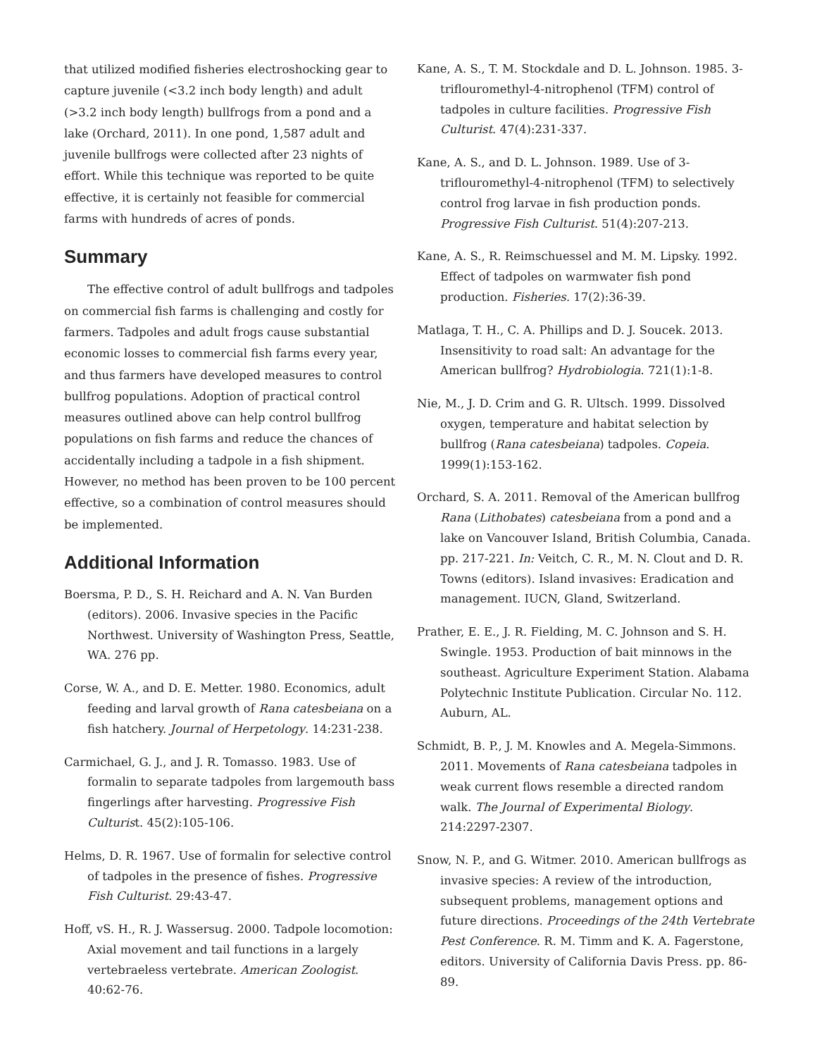that utilized modified fisheries electroshocking gear to capture juvenile (<3.2 inch body length) and adult (>3.2 inch body length) bullfrogs from a pond and a lake (Orchard, 2011). In one pond, 1,587 adult and juvenile bullfrogs were collected after 23 nights of effort. While this technique was reported to be quite effective, it is certainly not feasible for commercial farms with hundreds of acres of ponds.
Summary
The effective control of adult bullfrogs and tadpoles on commercial fish farms is challenging and costly for farmers. Tadpoles and adult frogs cause substantial economic losses to commercial fish farms every year, and thus farmers have developed measures to control bullfrog populations. Adoption of practical control measures outlined above can help control bullfrog populations on fish farms and reduce the chances of accidentally including a tadpole in a fish shipment. However, no method has been proven to be 100 percent effective, so a combination of control measures should be implemented.
Additional Information
Boersma, P. D., S. H. Reichard and A. N. Van Burden (editors). 2006. Invasive species in the Pacific Northwest. University of Washington Press, Seattle, WA. 276 pp.
Corse, W. A., and D. E. Metter. 1980. Economics, adult feeding and larval growth of Rana catesbeiana on a fish hatchery. Journal of Herpetology. 14:231-238.
Carmichael, G. J., and J. R. Tomasso. 1983. Use of formalin to separate tadpoles from largemouth bass fingerlings after harvesting. Progressive Fish Culturist. 45(2):105-106.
Helms, D. R. 1967. Use of formalin for selective control of tadpoles in the presence of fishes. Progressive Fish Culturist. 29:43-47.
Hoff, vS. H., R. J. Wassersug. 2000. Tadpole locomotion: Axial movement and tail functions in a largely vertebraeless vertebrate. American Zoologist. 40:62-76.
Kane, A. S., T. M. Stockdale and D. L. Johnson. 1985. 3-triflouromethyl-4-nitrophenol (TFM) control of tadpoles in culture facilities. Progressive Fish Culturist. 47(4):231-337.
Kane, A. S., and D. L. Johnson. 1989. Use of 3-triflouromethyl-4-nitrophenol (TFM) to selectively control frog larvae in fish production ponds. Progressive Fish Culturist. 51(4):207-213.
Kane, A. S., R. Reimschuessel and M. M. Lipsky. 1992. Effect of tadpoles on warmwater fish pond production. Fisheries. 17(2):36-39.
Matlaga, T. H., C. A. Phillips and D. J. Soucek. 2013. Insensitivity to road salt: An advantage for the American bullfrog? Hydrobiologia. 721(1):1-8.
Nie, M., J. D. Crim and G. R. Ultsch. 1999. Dissolved oxygen, temperature and habitat selection by bullfrog (Rana catesbeiana) tadpoles. Copeia. 1999(1):153-162.
Orchard, S. A. 2011. Removal of the American bullfrog Rana (Lithobates) catesbeiana from a pond and a lake on Vancouver Island, British Columbia, Canada. pp. 217-221. In: Veitch, C. R., M. N. Clout and D. R. Towns (editors). Island invasives: Eradication and management. IUCN, Gland, Switzerland.
Prather, E. E., J. R. Fielding, M. C. Johnson and S. H. Swingle. 1953. Production of bait minnows in the southeast. Agriculture Experiment Station. Alabama Polytechnic Institute Publication. Circular No. 112. Auburn, AL.
Schmidt, B. P., J. M. Knowles and A. Megela-Simmons. 2011. Movements of Rana catesbeiana tadpoles in weak current flows resemble a directed random walk. The Journal of Experimental Biology. 214:2297-2307.
Snow, N. P., and G. Witmer. 2010. American bullfrogs as invasive species: A review of the introduction, subsequent problems, management options and future directions. Proceedings of the 24th Vertebrate Pest Conference. R. M. Timm and K. A. Fagerstone, editors. University of California Davis Press. pp. 86-89.